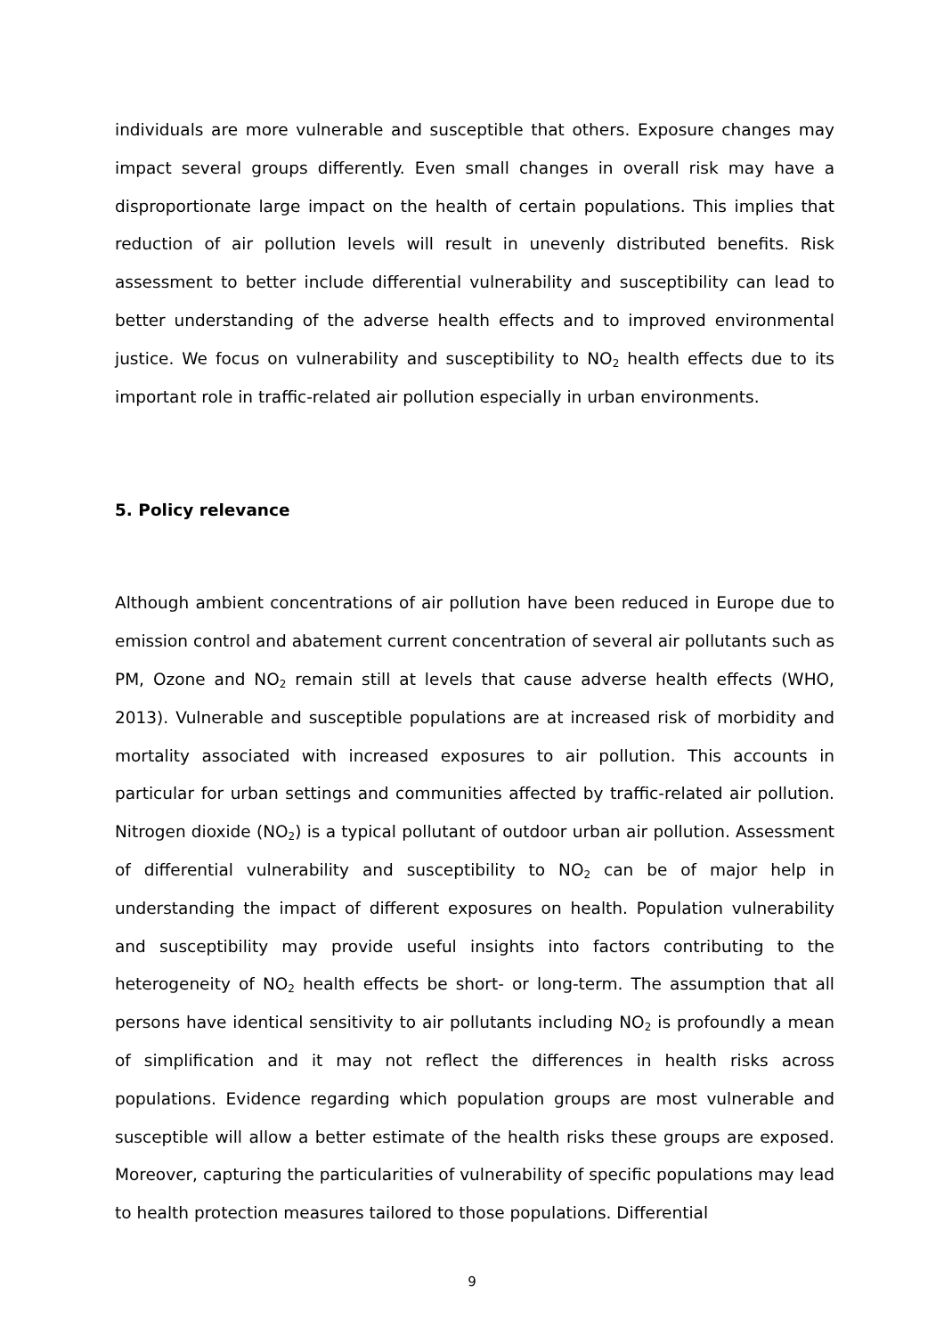individuals are more vulnerable and susceptible that others. Exposure changes may impact several groups differently. Even small changes in overall risk may have a disproportionate large impact on the health of certain populations. This implies that reduction of air pollution levels will result in unevenly distributed benefits. Risk assessment to better include differential vulnerability and susceptibility can lead to better understanding of the adverse health effects and to improved environmental justice. We focus on vulnerability and susceptibility to NO<sub>2</sub> health effects due to its important role in traffic-related air pollution especially in urban environments.
5. Policy relevance
Although ambient concentrations of air pollution have been reduced in Europe due to emission control and abatement current concentration of several air pollutants such as PM, Ozone and NO<sub>2</sub> remain still at levels that cause adverse health effects (WHO, 2013). Vulnerable and susceptible populations are at increased risk of morbidity and mortality associated with increased exposures to air pollution. This accounts in particular for urban settings and communities affected by traffic-related air pollution. Nitrogen dioxide (NO<sub>2</sub>) is a typical pollutant of outdoor urban air pollution. Assessment of differential vulnerability and susceptibility to NO<sub>2</sub> can be of major help in understanding the impact of different exposures on health. Population vulnerability and susceptibility may provide useful insights into factors contributing to the heterogeneity of NO<sub>2</sub> health effects be short- or long-term. The assumption that all persons have identical sensitivity to air pollutants including NO<sub>2</sub> is profoundly a mean of simplification and it may not reflect the differences in health risks across populations. Evidence regarding which population groups are most vulnerable and susceptible will allow a better estimate of the health risks these groups are exposed. Moreover, capturing the particularities of vulnerability of specific populations may lead to health protection measures tailored to those populations. Differential
9